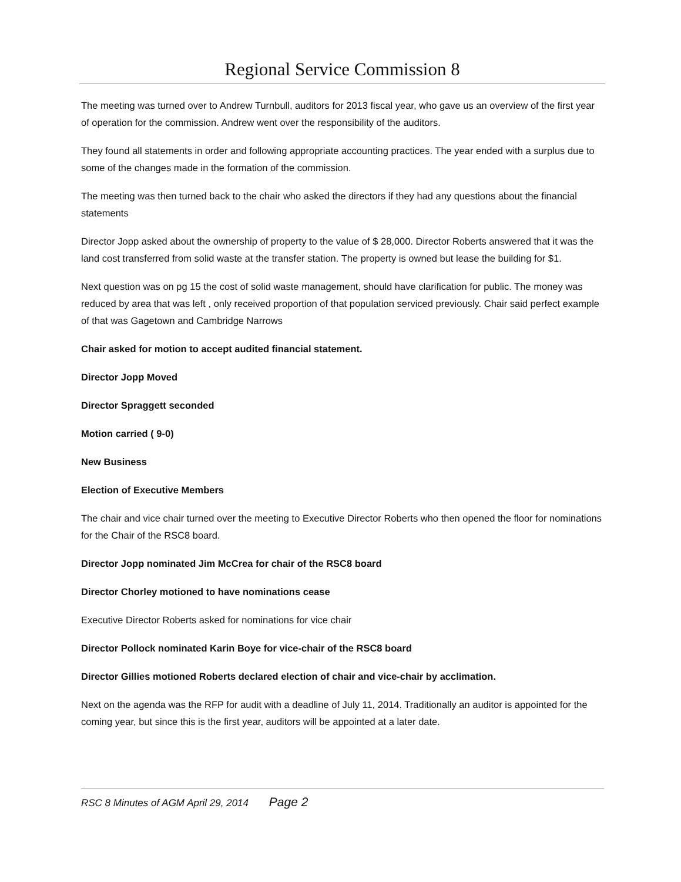Regional Service Commission 8
The meeting was turned over to Andrew Turnbull, auditors for 2013 fiscal year, who gave us an overview of the first year of operation for the commission. Andrew went over the responsibility of the auditors.
They found all statements in order and following appropriate accounting practices. The year ended with a surplus due to some of the changes made in the formation of the commission.
The meeting was then turned back to the chair who asked the directors if they had any questions about the financial statements
Director Jopp asked about the ownership of property to the value of $ 28,000. Director Roberts answered that it was the land cost transferred from solid waste at the transfer station. The property is owned but lease the building for $1.
Next question was on pg 15 the cost of solid waste management, should have clarification for public. The money was reduced by area that was left , only received proportion of that population serviced previously. Chair said perfect example of that was Gagetown and Cambridge Narrows
Chair asked for motion to accept audited financial statement.
Director Jopp Moved
Director Spraggett seconded
Motion carried ( 9-0)
New Business
Election of Executive Members
The chair and vice chair turned over the meeting to Executive Director Roberts who then opened the floor for nominations for the Chair of the RSC8 board.
Director Jopp nominated Jim McCrea for chair of the RSC8 board
Director Chorley motioned to have nominations cease
Executive Director Roberts asked for nominations for vice chair
Director Pollock nominated Karin Boye for vice-chair of the RSC8 board
Director Gillies motioned Roberts declared election of chair and vice-chair by acclimation.
Next on the agenda was the RFP for audit with a deadline of July 11, 2014. Traditionally an auditor is appointed for the coming year, but since this is the first year, auditors will be appointed at a later date.
RSC 8 Minutes of AGM April 29, 2014 Page 2